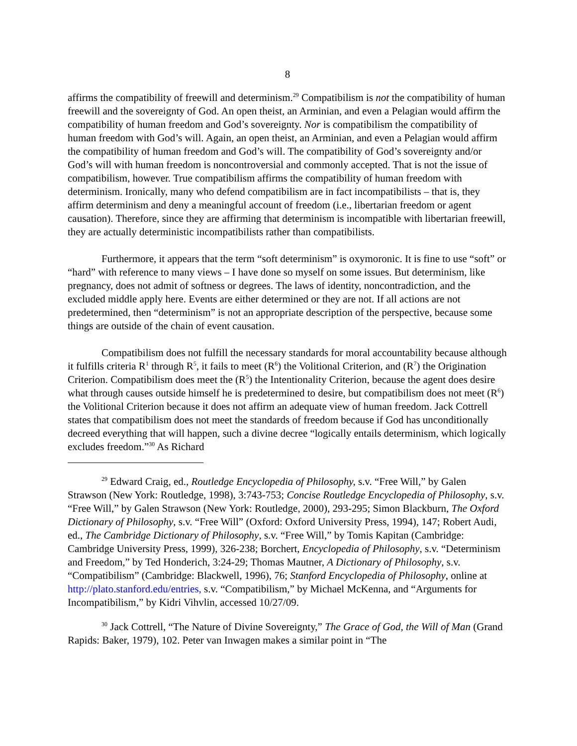8
affirms the compatibility of freewill and determinism.<sup>29</sup> Compatibilism is not the compatibility of human freewill and the sovereignty of God. An open theist, an Arminian, and even a Pelagian would affirm the compatibility of human freedom and God’s sovereignty. Nor is compatibilism the compatibility of human freedom with God’s will. Again, an open theist, an Arminian, and even a Pelagian would affirm the compatibility of human freedom and God’s will. The compatibility of God’s sovereignty and/or God’s will with human freedom is noncontroversial and commonly accepted. That is not the issue of compatibilism, however. True compatibilism affirms the compatibility of human freedom with determinism. Ironically, many who defend compatibilism are in fact incompatibilists – that is, they affirm determinism and deny a meaningful account of freedom (i.e., libertarian freedom or agent causation). Therefore, since they are affirming that determinism is incompatible with libertarian freewill, they are actually deterministic incompatibilists rather than compatibilists.
Furthermore, it appears that the term “soft determinism” is oxymoronic. It is fine to use “soft” or “hard” with reference to many views – I have done so myself on some issues. But determinism, like pregnancy, does not admit of softness or degrees. The laws of identity, noncontradiction, and the excluded middle apply here. Events are either determined or they are not. If all actions are not predetermined, then “determinism” is not an appropriate description of the perspective, because some things are outside of the chain of event causation.
Compatibilism does not fulfill the necessary standards for moral accountability because although it fulfills criteria R<sup>1</sup> through R<sup>5</sup>, it fails to meet (R<sup>6</sup>) the Volitional Criterion, and (R<sup>7</sup>) the Origination Criterion. Compatibilism does meet the (R<sup>5</sup>) the Intentionality Criterion, because the agent does desire what through causes outside himself he is predetermined to desire, but compatibilism does not meet (R<sup>6</sup>) the Volitional Criterion because it does not affirm an adequate view of human freedom. Jack Cottrell states that compatibilism does not meet the standards of freedom because if God has unconditionally decreed everything that will happen, such a divine decree “logically entails determinism, which logically excludes freedom.”<sup>30</sup> As Richard
<sup>29</sup> Edward Craig, ed., Routledge Encyclopedia of Philosophy, s.v. “Free Will,” by Galen Strawson (New York: Routledge, 1998), 3:743-753; Concise Routledge Encyclopedia of Philosophy, s.v. “Free Will,” by Galen Strawson (New York: Routledge, 2000), 293-295; Simon Blackburn, The Oxford Dictionary of Philosophy, s.v. “Free Will” (Oxford: Oxford University Press, 1994), 147; Robert Audi, ed., The Cambridge Dictionary of Philosophy, s.v. “Free Will,” by Tomis Kapitan (Cambridge: Cambridge University Press, 1999), 326-238; Borchert, Encyclopedia of Philosophy, s.v. “Determinism and Freedom,” by Ted Honderich, 3:24-29; Thomas Mautner, A Dictionary of Philosophy, s.v. “Compatibilism” (Cambridge: Blackwell, 1996), 76; Stanford Encyclopedia of Philosophy, online at http://plato.stanford.edu/entries, s.v. “Compatibilism,” by Michael McKenna, and “Arguments for Incompatibilism,” by Kidri Vihvlin, accessed 10/27/09.
<sup>30</sup> Jack Cottrell, “The Nature of Divine Sovereignty,” The Grace of God, the Will of Man (Grand Rapids: Baker, 1979), 102. Peter van Inwagen makes a similar point in “The